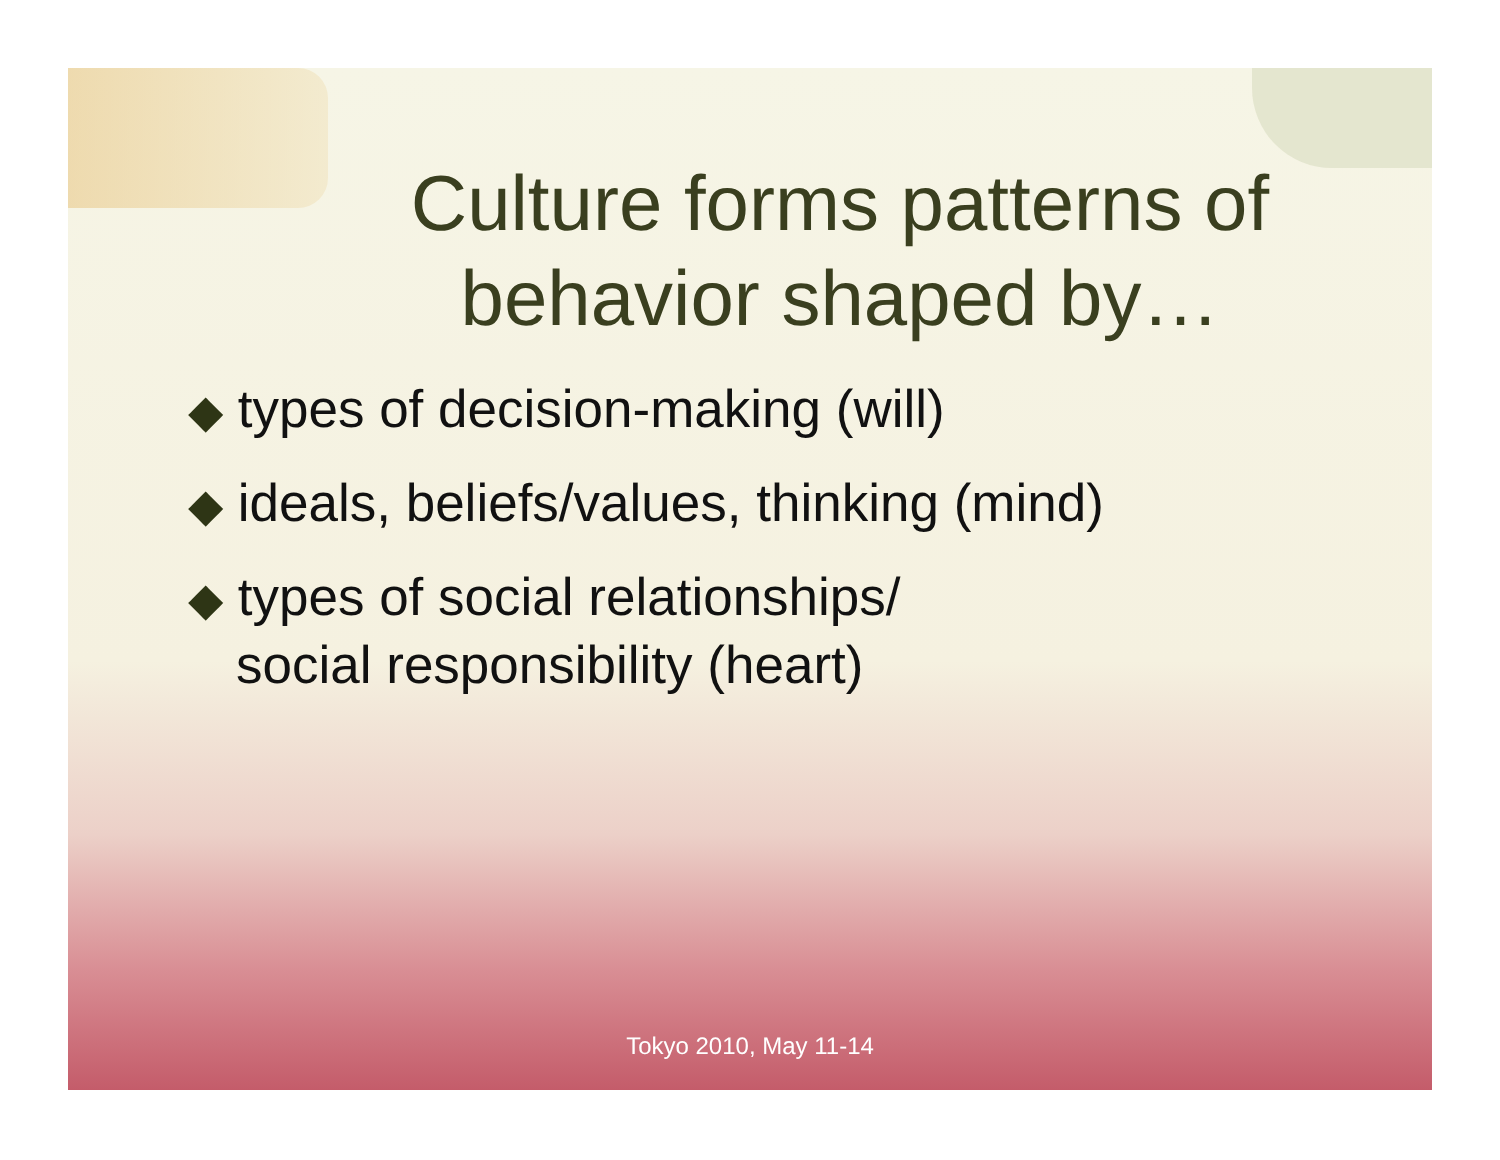Culture forms patterns of behavior shaped by…
◆ types of decision-making (will)
◆ ideals, beliefs/values, thinking (mind)
◆ types of social relationships/
social responsibility (heart)
Tokyo 2010, May 11-14